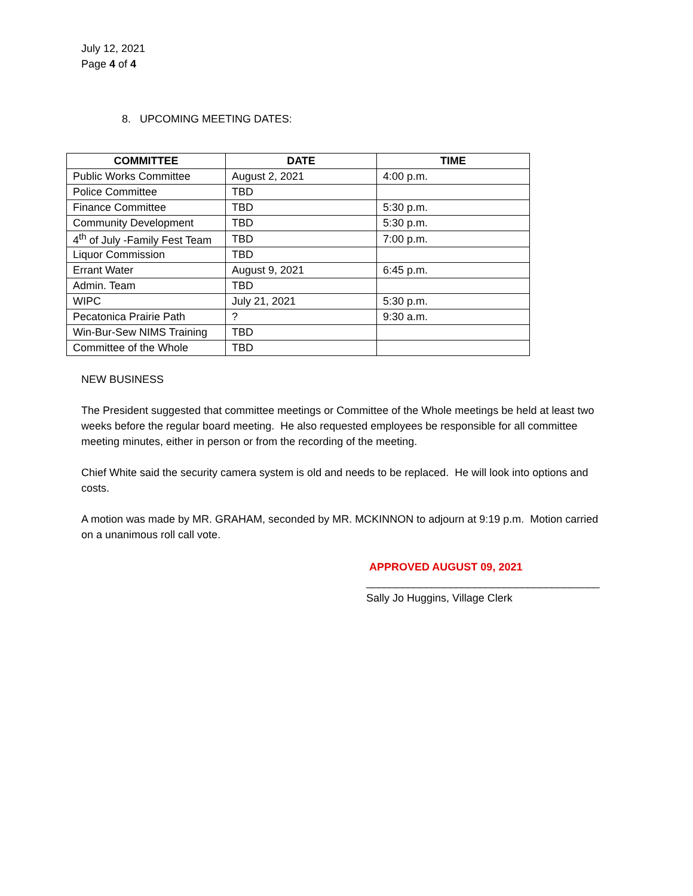July 12, 2021
Page 4 of 4
8. UPCOMING MEETING DATES:
| COMMITTEE | DATE | TIME |
| --- | --- | --- |
| Public Works Committee | August 2, 2021 | 4:00 p.m. |
| Police Committee | TBD | |
| Finance Committee | TBD | 5:30 p.m. |
| Community Development | TBD | 5:30 p.m. |
| 4<sup>th</sup> of July -Family Fest Team | TBD | 7:00 p.m. |
| Liquor Commission | TBD | |
| Errant Water | August 9, 2021 | 6:45 p.m. |
| Admin. Team | TBD | |
| WIPC | July 21, 2021 | 5:30 p.m. |
| Pecatonica Prairie Path | ? | 9:30 a.m. |
| Win-Bur-Sew NIMS Training | TBD | |
| Committee of the Whole | TBD | |
NEW BUSINESS
The President suggested that committee meetings or Committee of the Whole meetings be held at least two weeks before the regular board meeting. He also requested employees be responsible for all committee meeting minutes, either in person or from the recording of the meeting.
Chief White said the security camera system is old and needs to be replaced. He will look into options and costs.
A motion was made by MR. GRAHAM, seconded by MR. MCKINNON to adjourn at 9:19 p.m. Motion carried on a unanimous roll call vote.
APPROVED AUGUST 09, 2021
_______________________________________
Sally Jo Huggins, Village Clerk